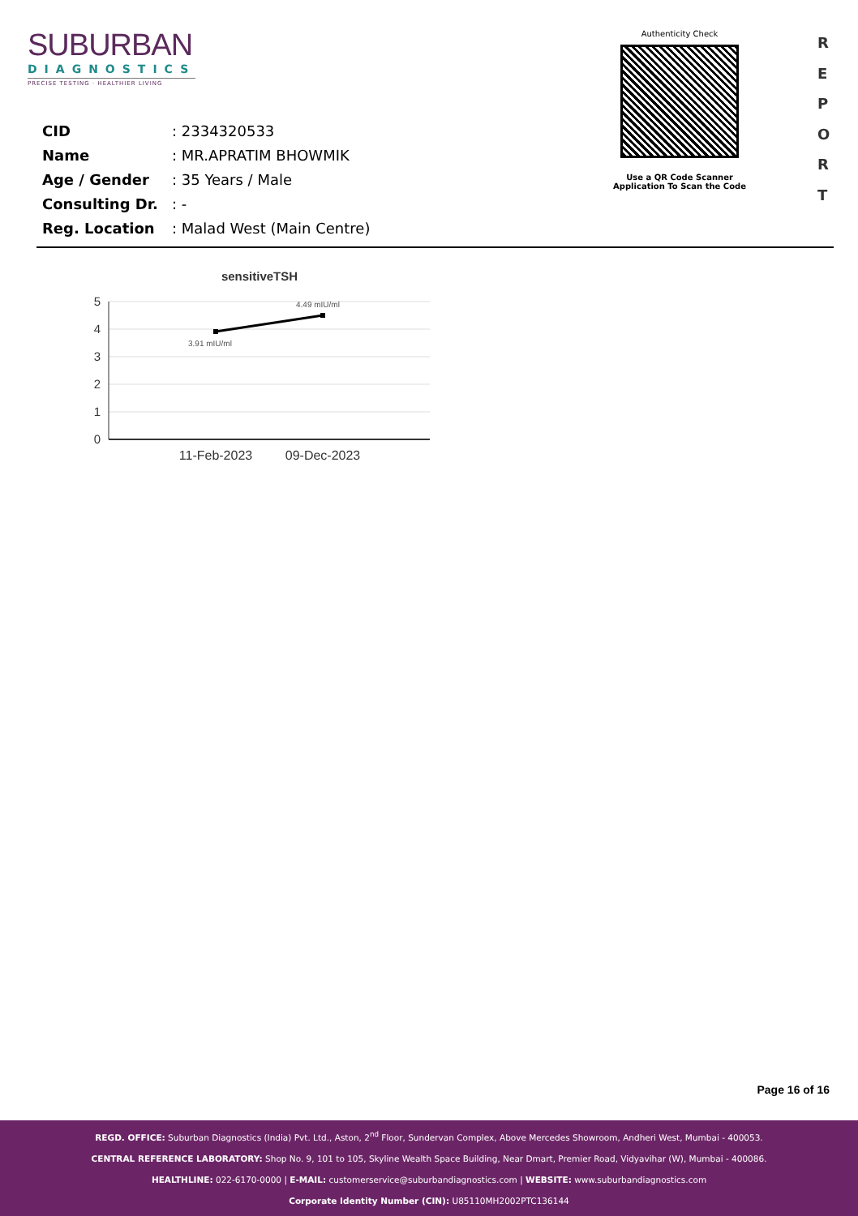SUBURBAN
DIAGNOSTICS
PRECISE TESTING · HEALTHIER LIVING
Authenticity Check
Use a QR Code Scanner
Application To Scan the Code
R
E
P
O
R
T
| CID | : 2334320533 |
| Name | : MR.APRATIM BHOWMIK |
| Age / Gender | : 35 Years / Male |
| Consulting Dr. | : - |
| Reg. Location | : Malad West (Main Centre) |
sensitiveTSH
5
4
3
2
1
0
4.49 mIU/ml
3.91 mIU/ml
11-Feb-2023
09-Dec-2023
Page 16 of 16
REGD. OFFICE: Suburban Diagnostics (India) Pvt. Ltd., Aston, 2<sup>nd</sup> Floor, Sundervan Complex, Above Mercedes Showroom, Andheri West, Mumbai - 400053.
CENTRAL REFERENCE LABORATORY: Shop No. 9, 101 to 105, Skyline Wealth Space Building, Near Dmart, Premier Road, Vidyavihar (W), Mumbai - 400086.
HEALTHLINE: 022-6170-0000 | E-MAIL: customerservice@suburbandiagnostics.com | WEBSITE: www.suburbandiagnostics.com
Corporate Identity Number (CIN): U85110MH2002PTC136144